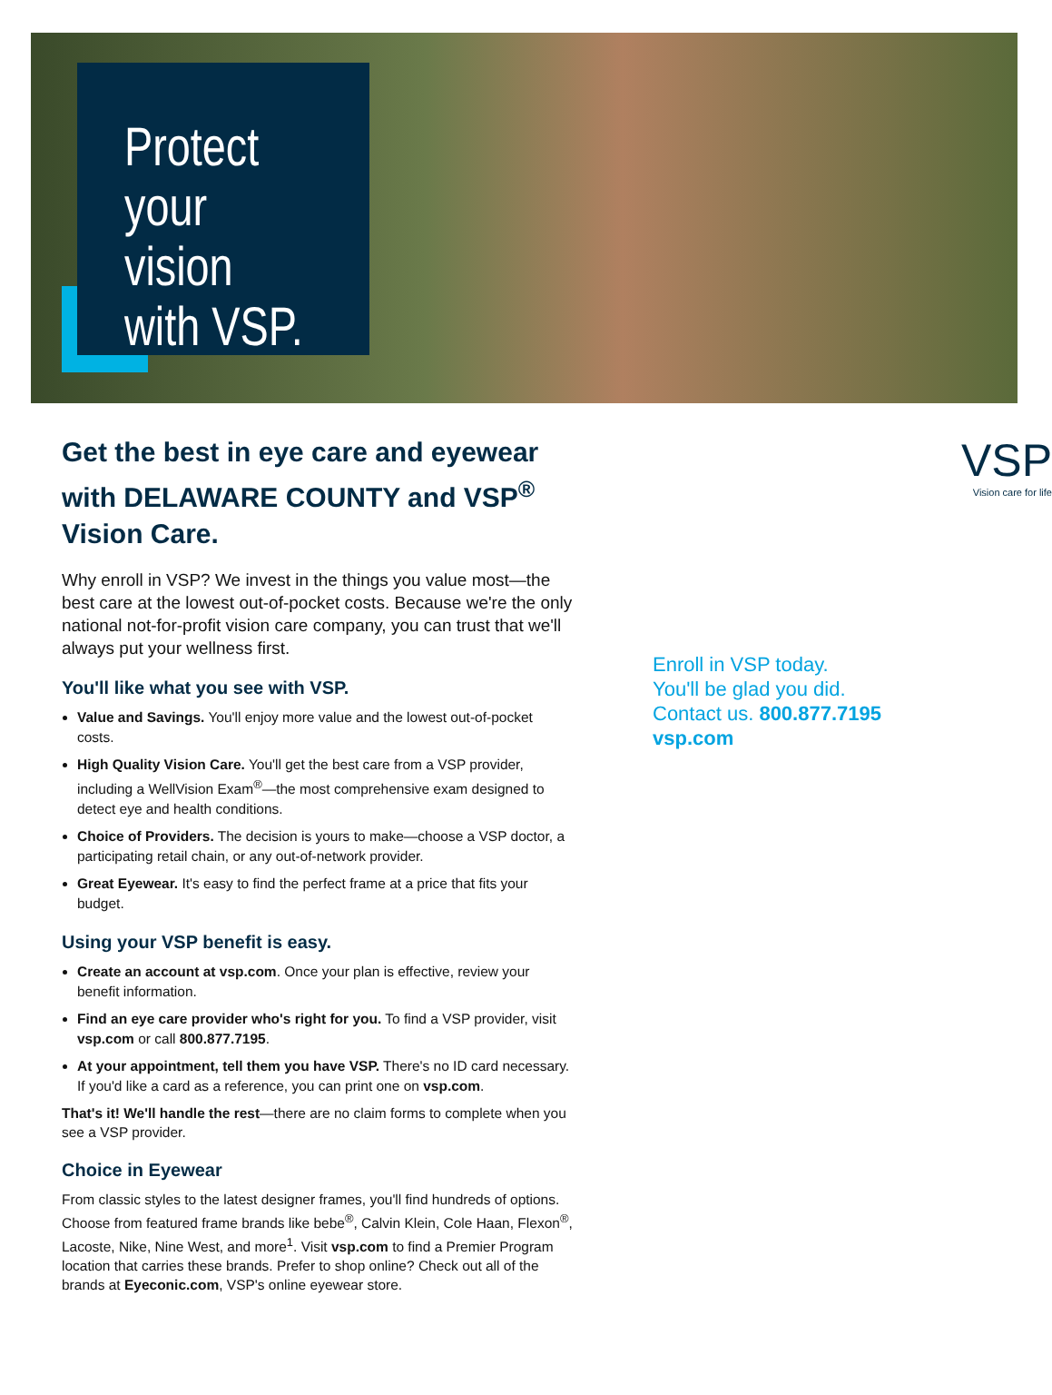Protect your vision with VSP.
Get the best in eye care and eyewear with DELAWARE COUNTY and VSP<sup>®</sup> Vision Care.
Why enroll in VSP? We invest in the things you value most—the best care at the lowest out-of-pocket costs. Because we're the only national not-for-profit vision care company, you can trust that we'll always put your wellness first.
You'll like what you see with VSP.
Value and Savings. You'll enjoy more value and the lowest out-of-pocket costs.
High Quality Vision Care. You'll get the best care from a VSP provider, including a WellVision Exam<sup>®</sup>—the most comprehensive exam designed to detect eye and health conditions.
Choice of Providers. The decision is yours to make—choose a VSP doctor, a participating retail chain, or any out-of-network provider.
Great Eyewear. It's easy to find the perfect frame at a price that fits your budget.
Using your VSP benefit is easy.
Create an account at vsp.com. Once your plan is effective, review your benefit information.
Find an eye care provider who's right for you. To find a VSP provider, visit vsp.com or call 800.877.7195.
At your appointment, tell them you have VSP. There's no ID card necessary. If you'd like a card as a reference, you can print one on vsp.com.
That's it! We'll handle the rest—there are no claim forms to complete when you see a VSP provider.
Choice in Eyewear
From classic styles to the latest designer frames, you'll find hundreds of options. Choose from featured frame brands like bebe<sup>®</sup>, Calvin Klein, Cole Haan, Flexon<sup>®</sup>, Lacoste, Nike, Nine West, and more<sup>1</sup>. Visit vsp.com to find a Premier Program location that carries these brands. Prefer to shop online? Check out all of the brands at Eyeconic.com, VSP's online eyewear store.
VSP
Vision care for life
Enroll in VSP today.
You'll be glad you did.
Contact us. 800.877.7195
vsp.com